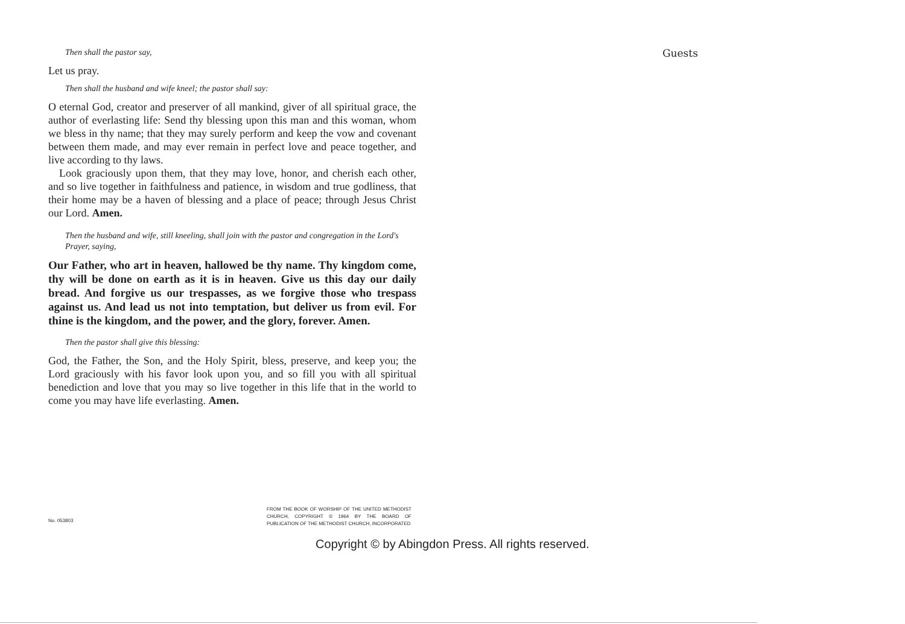Then shall the pastor say,
Let us pray.
Then shall the husband and wife kneel; the pastor shall say:
O eternal God, creator and preserver of all mankind, giver of all spiritual grace, the author of everlasting life: Send thy blessing upon this man and this woman, whom we bless in thy name; that they may surely perform and keep the vow and covenant between them made, and may ever remain in perfect love and peace together, and live according to thy laws.
Look graciously upon them, that they may love, honor, and cherish each other, and so live together in faithfulness and patience, in wisdom and true godliness, that their home may be a haven of blessing and a place of peace; through Jesus Christ our Lord. Amen.
Then the husband and wife, still kneeling, shall join with the pastor and congregation in the Lord's Prayer, saying,
Our Father, who art in heaven, hallowed be thy name. Thy kingdom come, thy will be done on earth as it is in heaven. Give us this day our daily bread. And forgive us our trespasses, as we forgive those who trespass against us. And lead us not into temptation, but deliver us from evil. For thine is the kingdom, and the power, and the glory, forever. Amen.
Then the pastor shall give this blessing:
God, the Father, the Son, and the Holy Spirit, bless, preserve, and keep you; the Lord graciously with his favor look upon you, and so fill you with all spiritual benediction and love that you may so live together in this life that in the world to come you may have life everlasting. Amen.
Guests
No. 053803
FROM THE BOOK OF WORSHIP OF THE UNITED METHODIST CHURCH, COPYRIGHT © 1964 BY THE BOARD OF PUBLICATION OF THE METHODIST CHURCH, INCORPORATED
Copyright © by Abingdon Press. All rights reserved.